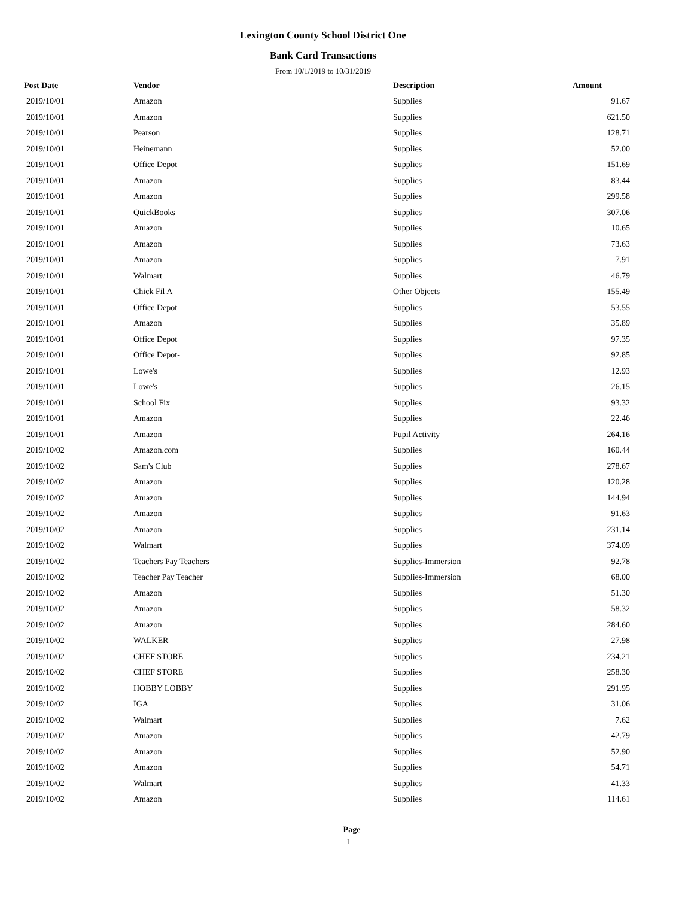Lexington County School District One
Bank Card Transactions
From 10/1/2019 to 10/31/2019
| Post Date | Vendor | Description | Amount | |
| --- | --- | --- | --- | --- |
| 2019/10/01 | Amazon | Supplies | 91.67 | |
| 2019/10/01 | Amazon | Supplies | 621.50 | |
| 2019/10/01 | Pearson | Supplies | 128.71 | |
| 2019/10/01 | Heinemann | Supplies | 52.00 | |
| 2019/10/01 | Office Depot | Supplies | 151.69 | |
| 2019/10/01 | Amazon | Supplies | 83.44 | |
| 2019/10/01 | Amazon | Supplies | 299.58 | |
| 2019/10/01 | QuickBooks | Supplies | 307.06 | |
| 2019/10/01 | Amazon | Supplies | 10.65 | |
| 2019/10/01 | Amazon | Supplies | 73.63 | |
| 2019/10/01 | Amazon | Supplies | 7.91 | |
| 2019/10/01 | Walmart | Supplies | 46.79 | |
| 2019/10/01 | Chick Fil A | Other Objects | 155.49 | |
| 2019/10/01 | Office Depot | Supplies | 53.55 | |
| 2019/10/01 | Amazon | Supplies | 35.89 | |
| 2019/10/01 | Office Depot | Supplies | 97.35 | |
| 2019/10/01 | Office Depot- | Supplies | 92.85 | |
| 2019/10/01 | Lowe's | Supplies | 12.93 | |
| 2019/10/01 | Lowe's | Supplies | 26.15 | |
| 2019/10/01 | School Fix | Supplies | 93.32 | |
| 2019/10/01 | Amazon | Supplies | 22.46 | |
| 2019/10/01 | Amazon | Pupil Activity | 264.16 | |
| 2019/10/02 | Amazon.com | Supplies | 160.44 | |
| 2019/10/02 | Sam's Club | Supplies | 278.67 | |
| 2019/10/02 | Amazon | Supplies | 120.28 | |
| 2019/10/02 | Amazon | Supplies | 144.94 | |
| 2019/10/02 | Amazon | Supplies | 91.63 | |
| 2019/10/02 | Amazon | Supplies | 231.14 | |
| 2019/10/02 | Walmart | Supplies | 374.09 | |
| 2019/10/02 | Teachers Pay Teachers | Supplies-Immersion | 92.78 | |
| 2019/10/02 | Teacher Pay Teacher | Supplies-Immersion | 68.00 | |
| 2019/10/02 | Amazon | Supplies | 51.30 | |
| 2019/10/02 | Amazon | Supplies | 58.32 | |
| 2019/10/02 | Amazon | Supplies | 284.60 | |
| 2019/10/02 | WALKER | Supplies | 27.98 | |
| 2019/10/02 | CHEF STORE | Supplies | 234.21 | |
| 2019/10/02 | CHEF STORE | Supplies | 258.30 | |
| 2019/10/02 | HOBBY LOBBY | Supplies | 291.95 | |
| 2019/10/02 | IGA | Supplies | 31.06 | |
| 2019/10/02 | Walmart | Supplies | 7.62 | |
| 2019/10/02 | Amazon | Supplies | 42.79 | |
| 2019/10/02 | Amazon | Supplies | 52.90 | |
| 2019/10/02 | Amazon | Supplies | 54.71 | |
| 2019/10/02 | Walmart | Supplies | 41.33 | |
| 2019/10/02 | Amazon | Supplies | 114.61 | |
Page
1